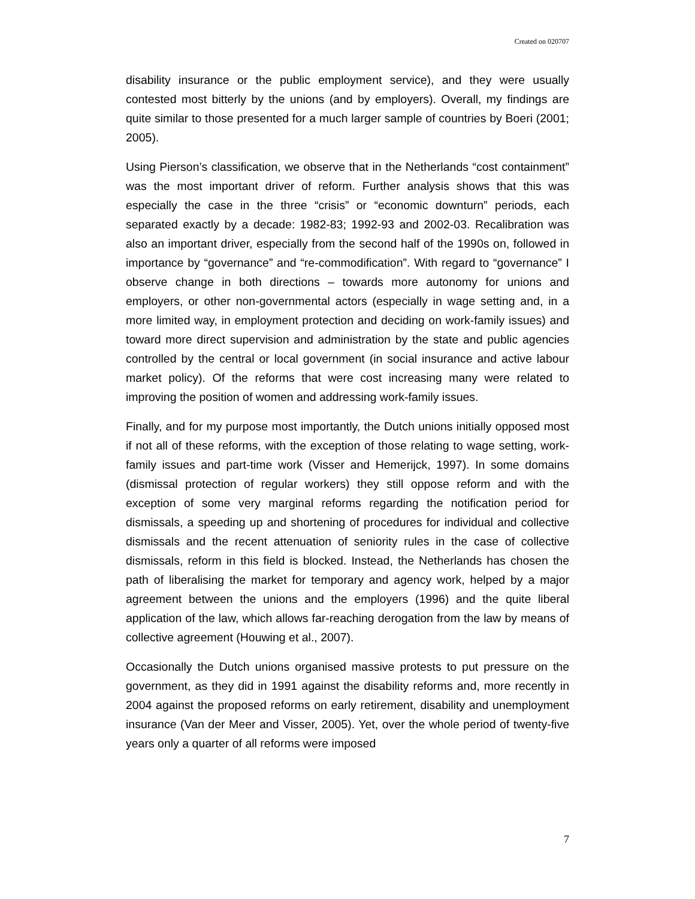Created on 020707
disability insurance or the public employment service), and they were usually contested most bitterly by the unions (and by employers). Overall, my findings are quite similar to those presented for a much larger sample of countries by Boeri (2001; 2005).
Using Pierson’s classification, we observe that in the Netherlands “cost containment” was the most important driver of reform. Further analysis shows that this was especially the case in the three “crisis” or “economic downturn” periods, each separated exactly by a decade: 1982-83; 1992-93 and 2002-03. Recalibration was also an important driver, especially from the second half of the 1990s on, followed in importance by “governance” and “re-commodification”. With regard to “governance” I observe change in both directions – towards more autonomy for unions and employers, or other non-governmental actors (especially in wage setting and, in a more limited way, in employment protection and deciding on work-family issues) and toward more direct supervision and administration by the state and public agencies controlled by the central or local government (in social insurance and active labour market policy). Of the reforms that were cost increasing many were related to improving the position of women and addressing work-family issues.
Finally, and for my purpose most importantly, the Dutch unions initially opposed most if not all of these reforms, with the exception of those relating to wage setting, work-family issues and part-time work (Visser and Hemerijck, 1997). In some domains (dismissal protection of regular workers) they still oppose reform and with the exception of some very marginal reforms regarding the notification period for dismissals, a speeding up and shortening of procedures for individual and collective dismissals and the recent attenuation of seniority rules in the case of collective dismissals, reform in this field is blocked. Instead, the Netherlands has chosen the path of liberalising the market for temporary and agency work, helped by a major agreement between the unions and the employers (1996) and the quite liberal application of the law, which allows far-reaching derogation from the law by means of collective agreement (Houwing et al., 2007).
Occasionally the Dutch unions organised massive protests to put pressure on the government, as they did in 1991 against the disability reforms and, more recently in 2004 against the proposed reforms on early retirement, disability and unemployment insurance (Van der Meer and Visser, 2005). Yet, over the whole period of twenty-five years only a quarter of all reforms were imposed
7